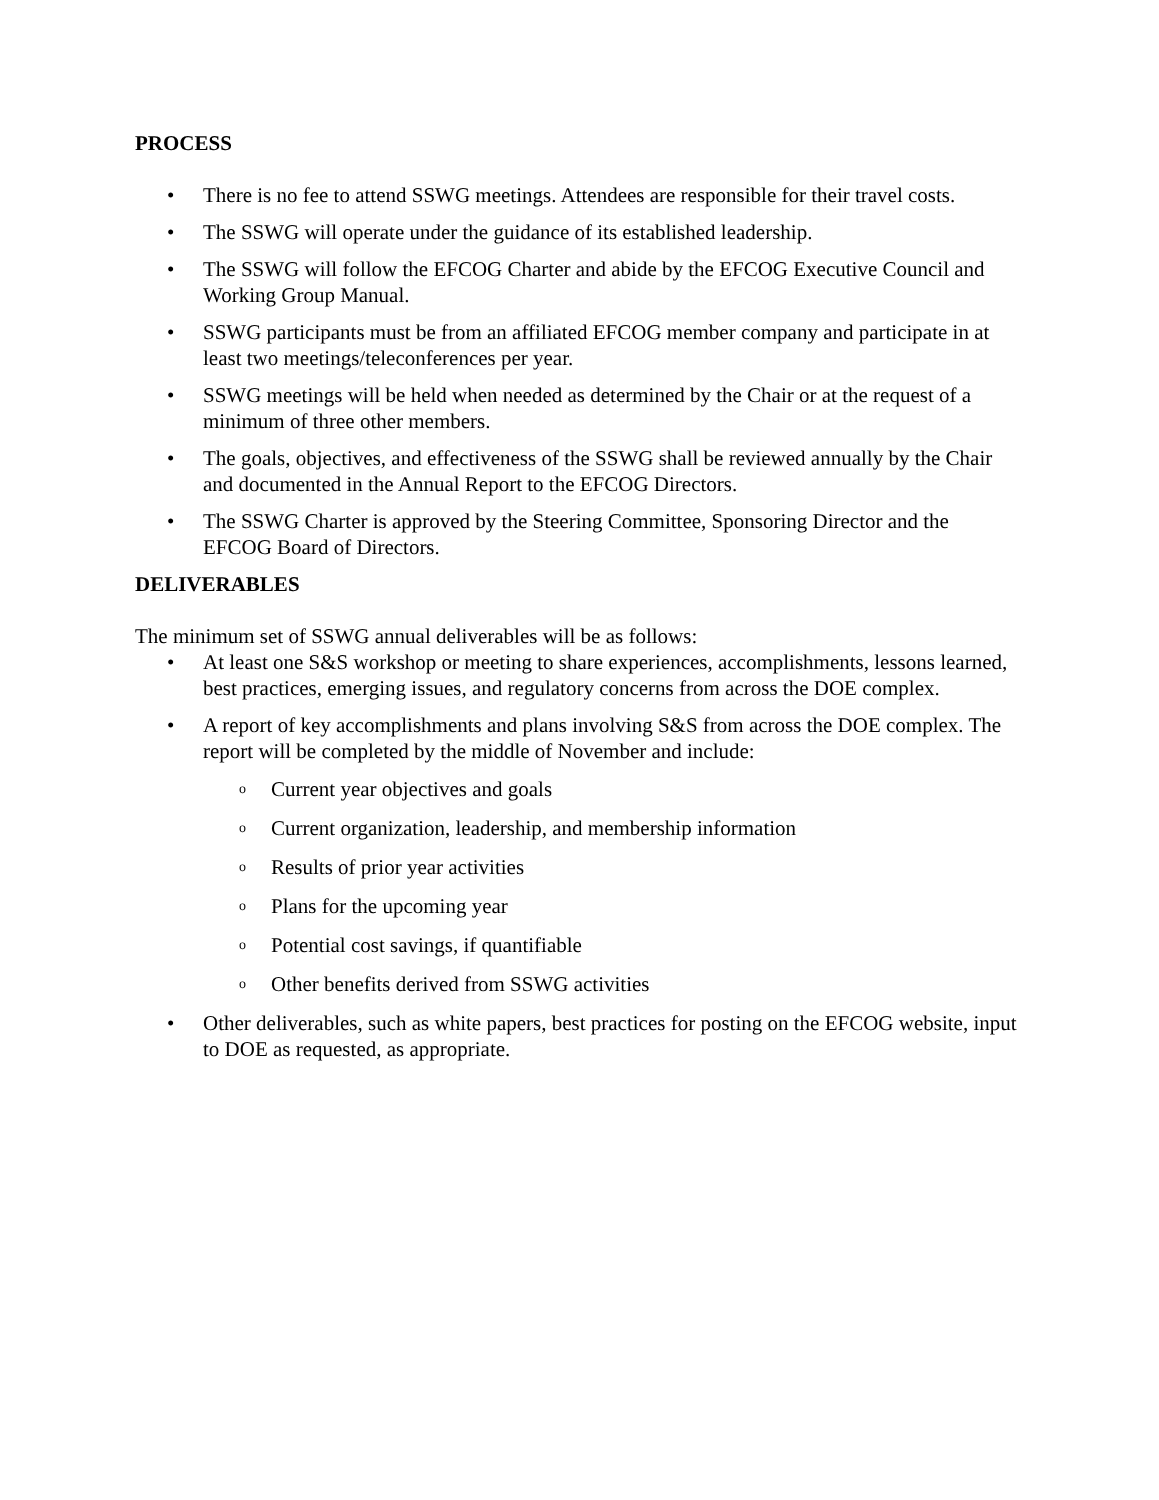PROCESS
• There is no fee to attend SSWG meetings. Attendees are responsible for their travel costs.
• The SSWG will operate under the guidance of its established leadership.
• The SSWG will follow the EFCOG Charter and abide by the EFCOG Executive Council and Working Group Manual.
• SSWG participants must be from an affiliated EFCOG member company and participate in at least two meetings/teleconferences per year.
• SSWG meetings will be held when needed as determined by the Chair or at the request of a minimum of three other members.
• The goals, objectives, and effectiveness of the SSWG shall be reviewed annually by the Chair and documented in the Annual Report to the EFCOG Directors.
• The SSWG Charter is approved by the Steering Committee, Sponsoring Director and the EFCOG Board of Directors.
DELIVERABLES
The minimum set of SSWG annual deliverables will be as follows:
• At least one S&S workshop or meeting to share experiences, accomplishments, lessons learned, best practices, emerging issues, and regulatory concerns from across the DOE complex.
• A report of key accomplishments and plans involving S&S from across the DOE complex. The report will be completed by the middle of November and include:
o Current year objectives and goals
o Current organization, leadership, and membership information
o Results of prior year activities
o Plans for the upcoming year
o Potential cost savings, if quantifiable
o Other benefits derived from SSWG activities
• Other deliverables, such as white papers, best practices for posting on the EFCOG website, input to DOE as requested, as appropriate.